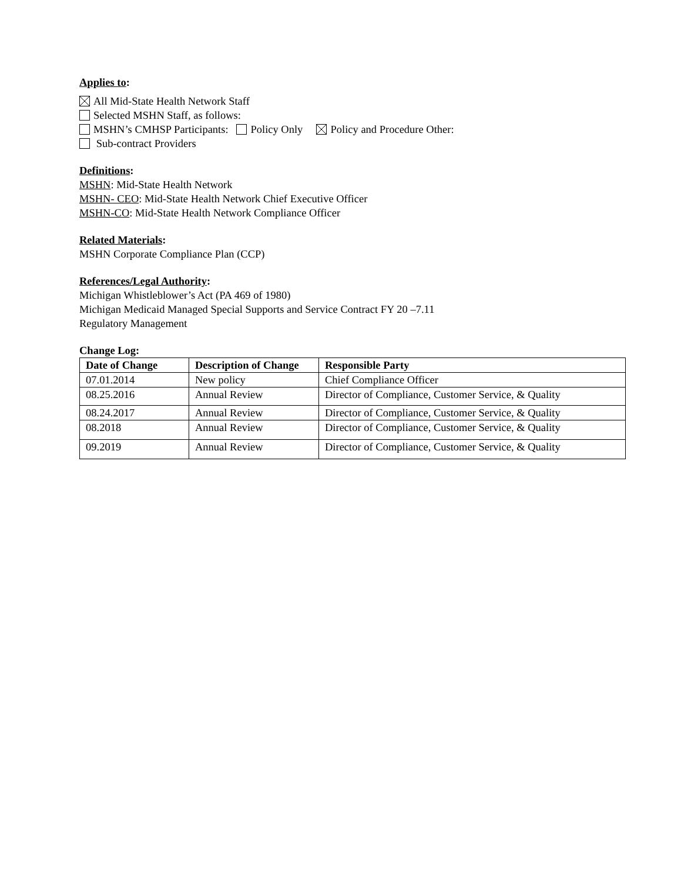Applies to:
All Mid-State Health Network Staff
Selected MSHN Staff, as follows:
MSHN’s CMHSP Participants: Policy Only Policy and Procedure Other:
Sub-contract Providers
Definitions:
MSHN: Mid-State Health Network
MSHN- CEO: Mid-State Health Network Chief Executive Officer
MSHN-CO: Mid-State Health Network Compliance Officer
Related Materials:
MSHN Corporate Compliance Plan (CCP)
References/Legal Authority:
Michigan Whistleblower’s Act (PA 469 of 1980)
Michigan Medicaid Managed Special Supports and Service Contract FY 20 –7.11
Regulatory Management
Change Log:
| Date of Change | Description of Change | Responsible Party |
| --- | --- | --- |
| 07.01.2014 | New policy | Chief Compliance Officer |
| 08.25.2016 | Annual Review | Director of Compliance, Customer Service, & Quality |
| 08.24.2017 | Annual Review | Director of Compliance, Customer Service, & Quality |
| 08.2018 | Annual Review | Director of Compliance, Customer Service, & Quality |
| 09.2019 | Annual Review | Director of Compliance, Customer Service, & Quality |